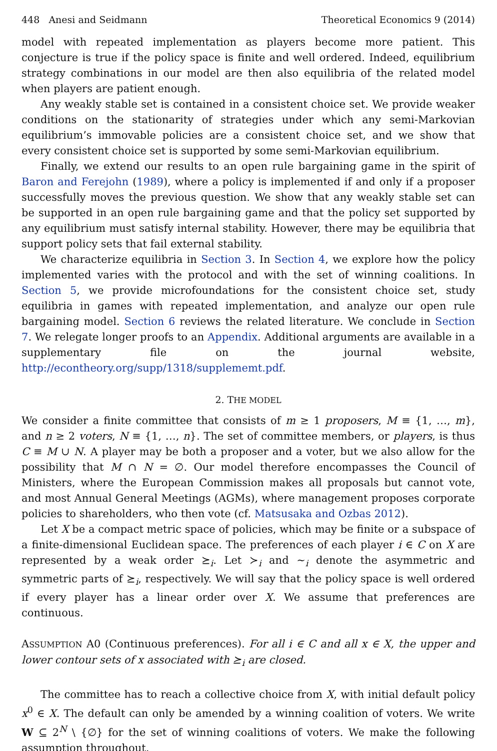448 Anesi and Seidmann Theoretical Economics 9 (2014)
model with repeated implementation as players become more patient. This conjecture is true if the policy space is finite and well ordered. Indeed, equilibrium strategy combinations in our model are then also equilibria of the related model when players are patient enough.
Any weakly stable set is contained in a consistent choice set. We provide weaker conditions on the stationarity of strategies under which any semi-Markovian equilibrium’s immovable policies are a consistent choice set, and we show that every consistent choice set is supported by some semi-Markovian equilibrium.
Finally, we extend our results to an open rule bargaining game in the spirit of Baron and Ferejohn (1989), where a policy is implemented if and only if a proposer successfully moves the previous question. We show that any weakly stable set can be supported in an open rule bargaining game and that the policy set supported by any equilibrium must satisfy internal stability. However, there may be equilibria that support policy sets that fail external stability.
We characterize equilibria in Section 3. In Section 4, we explore how the policy implemented varies with the protocol and with the set of winning coalitions. In Section 5, we provide microfoundations for the consistent choice set, study equilibria in games with repeated implementation, and analyze our open rule bargaining model. Section 6 reviews the related literature. We conclude in Section 7. We relegate longer proofs to an Appendix. Additional arguments are available in a supplementary file on the journal website, http://econtheory.org/supp/1318/supplememt.pdf.
2. THE MODEL
We consider a finite committee that consists of m ≥ 1 proposers, M ≡ {1, …, m}, and n ≥ 2 voters, N ≡ {1, …, n}. The set of committee members, or players, is thus C ≡ M ∪ N. A player may be both a proposer and a voter, but we also allow for the possibility that M ∩ N = ∅. Our model therefore encompasses the Council of Ministers, where the European Commission makes all proposals but cannot vote, and most Annual General Meetings (AGMs), where management proposes corporate policies to shareholders, who then vote (cf. Matsusaka and Ozbas 2012).
Let X be a compact metric space of policies, which may be finite or a subspace of a finite-dimensional Euclidean space. The preferences of each player i ∈ C on X are represented by a weak order ⪰<sub>i</sub>. Let ≻<sub>i</sub> and ∼<sub>i</sub> denote the asymmetric and symmetric parts of ⪰<sub>i</sub>, respectively. We will say that the policy space is well ordered if every player has a linear order over X. We assume that preferences are continuous.
ASSUMPTION A0 (Continuous preferences). For all i ∈ C and all x ∈ X, the upper and lower contour sets of x associated with ⪰<sub>i</sub> are closed.
The committee has to reach a collective choice from X, with initial default policy x<sup>0</sup> ∈ X. The default can only be amended by a winning coalition of voters. We write W ⊆ 2<sup>N</sup> \ {∅} for the set of winning coalitions of voters. We make the following assumption throughout.